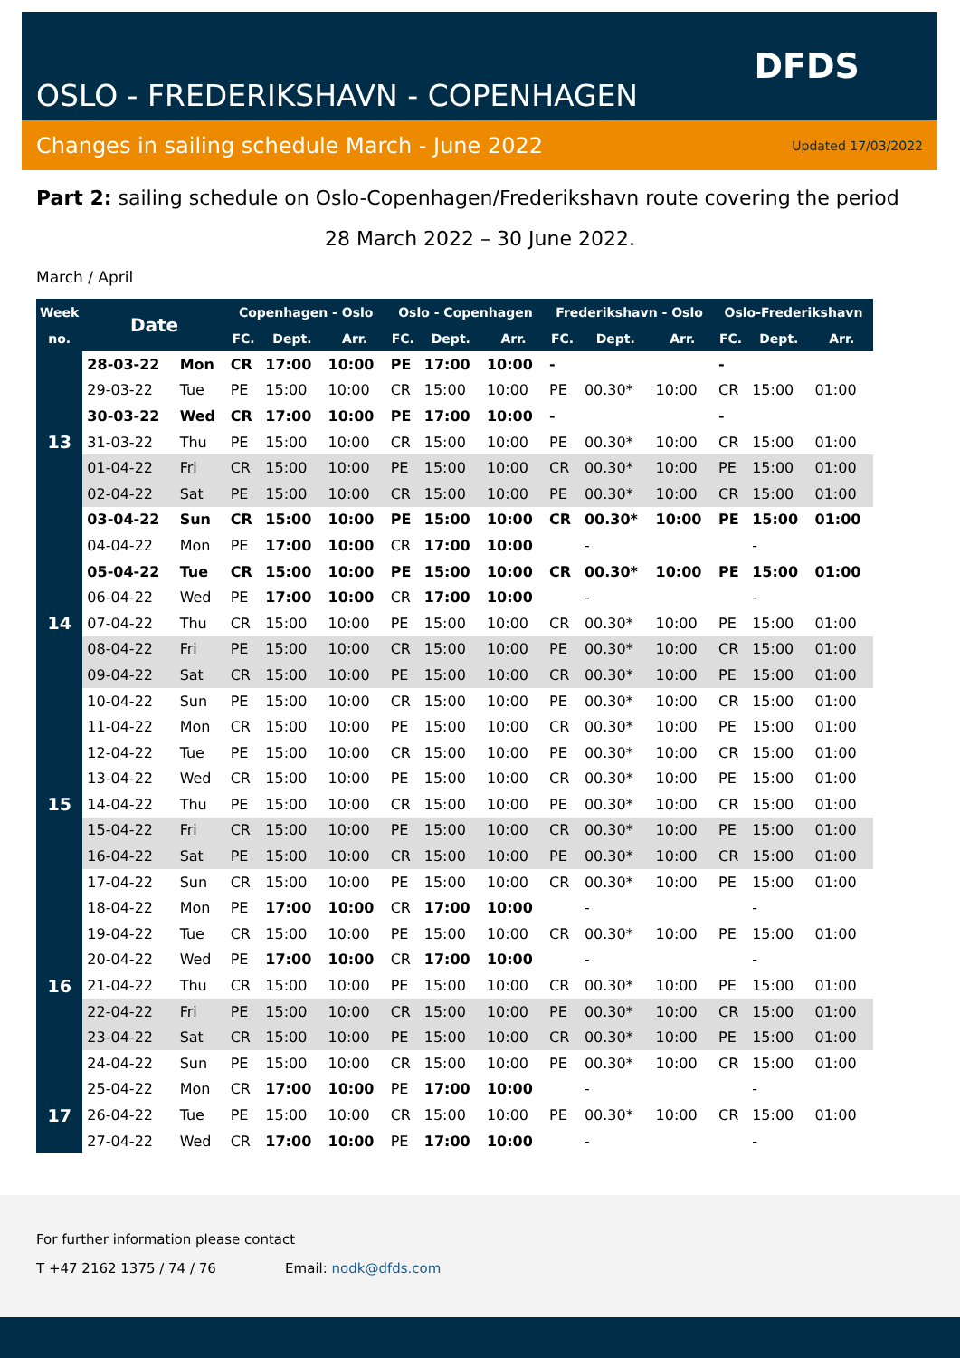OSLO - FREDERIKSHAVN - COPENHAGEN
DFDS
Changes in sailing schedule March - June 2022 Updated 17/03/2022
Part 2: sailing schedule on Oslo-Copenhagen/Frederikshavn route covering the period
28 March 2022 – 30 June 2022.
March / April
| Week | Date | | Copenhagen - Oslo | | | Oslo - Copenhagen | | | Frederikshavn - Oslo | | | Oslo-Frederikshavn | | |
| --- | --- | --- | --- | --- | --- | --- | --- | --- | --- | --- | --- | --- | --- | --- |
| no. | | | FC. | Dept. | Arr. | FC. | Dept. | Arr. | FC. | Dept. | Arr. | FC. | Dept. | Arr. |
| 13 | 28-03-22 | Mon | CR | 17:00 | 10:00 | PE | 17:00 | 10:00 | - | | | - | | |
| | 29-03-22 | Tue | PE | 15:00 | 10:00 | CR | 15:00 | 10:00 | PE | 00.30* | 10:00 | CR | 15:00 | 01:00 |
| | 30-03-22 | Wed | CR | 17:00 | 10:00 | PE | 17:00 | 10:00 | - | | | - | | |
| | 31-03-22 | Thu | PE | 15:00 | 10:00 | CR | 15:00 | 10:00 | PE | 00.30* | 10:00 | CR | 15:00 | 01:00 |
| | 01-04-22 | Fri | CR | 15:00 | 10:00 | PE | 15:00 | 10:00 | CR | 00.30* | 10:00 | PE | 15:00 | 01:00 |
| | 02-04-22 | Sat | PE | 15:00 | 10:00 | CR | 15:00 | 10:00 | PE | 00.30* | 10:00 | CR | 15:00 | 01:00 |
| | 03-04-22 | Sun | CR | 15:00 | 10:00 | PE | 15:00 | 10:00 | CR | 00.30* | 10:00 | PE | 15:00 | 01:00 |
| 14 | 04-04-22 | Mon | PE | 17:00 | 10:00 | CR | 17:00 | 10:00 | | - | | | - | |
| | 05-04-22 | Tue | CR | 15:00 | 10:00 | PE | 15:00 | 10:00 | CR | 00.30* | 10:00 | PE | 15:00 | 01:00 |
| | 06-04-22 | Wed | PE | 17:00 | 10:00 | CR | 17:00 | 10:00 | | - | | | - | |
| | 07-04-22 | Thu | CR | 15:00 | 10:00 | PE | 15:00 | 10:00 | CR | 00.30* | 10:00 | PE | 15:00 | 01:00 |
| | 08-04-22 | Fri | PE | 15:00 | 10:00 | CR | 15:00 | 10:00 | PE | 00.30* | 10:00 | CR | 15:00 | 01:00 |
| | 09-04-22 | Sat | CR | 15:00 | 10:00 | PE | 15:00 | 10:00 | CR | 00.30* | 10:00 | PE | 15:00 | 01:00 |
| | 10-04-22 | Sun | PE | 15:00 | 10:00 | CR | 15:00 | 10:00 | PE | 00.30* | 10:00 | CR | 15:00 | 01:00 |
| 15 | 11-04-22 | Mon | CR | 15:00 | 10:00 | PE | 15:00 | 10:00 | CR | 00.30* | 10:00 | PE | 15:00 | 01:00 |
| | 12-04-22 | Tue | PE | 15:00 | 10:00 | CR | 15:00 | 10:00 | PE | 00.30* | 10:00 | CR | 15:00 | 01:00 |
| | 13-04-22 | Wed | CR | 15:00 | 10:00 | PE | 15:00 | 10:00 | CR | 00.30* | 10:00 | PE | 15:00 | 01:00 |
| | 14-04-22 | Thu | PE | 15:00 | 10:00 | CR | 15:00 | 10:00 | PE | 00.30* | 10:00 | CR | 15:00 | 01:00 |
| | 15-04-22 | Fri | CR | 15:00 | 10:00 | PE | 15:00 | 10:00 | CR | 00.30* | 10:00 | PE | 15:00 | 01:00 |
| | 16-04-22 | Sat | PE | 15:00 | 10:00 | CR | 15:00 | 10:00 | PE | 00.30* | 10:00 | CR | 15:00 | 01:00 |
| | 17-04-22 | Sun | CR | 15:00 | 10:00 | PE | 15:00 | 10:00 | CR | 00.30* | 10:00 | PE | 15:00 | 01:00 |
| 16 | 18-04-22 | Mon | PE | 17:00 | 10:00 | CR | 17:00 | 10:00 | | - | | | - | |
| | 19-04-22 | Tue | CR | 15:00 | 10:00 | PE | 15:00 | 10:00 | CR | 00.30* | 10:00 | PE | 15:00 | 01:00 |
| | 20-04-22 | Wed | PE | 17:00 | 10:00 | CR | 17:00 | 10:00 | | - | | | - | |
| | 21-04-22 | Thu | CR | 15:00 | 10:00 | PE | 15:00 | 10:00 | CR | 00.30* | 10:00 | PE | 15:00 | 01:00 |
| | 22-04-22 | Fri | PE | 15:00 | 10:00 | CR | 15:00 | 10:00 | PE | 00.30* | 10:00 | CR | 15:00 | 01:00 |
| | 23-04-22 | Sat | CR | 15:00 | 10:00 | PE | 15:00 | 10:00 | CR | 00.30* | 10:00 | PE | 15:00 | 01:00 |
| | 24-04-22 | Sun | PE | 15:00 | 10:00 | CR | 15:00 | 10:00 | PE | 00.30* | 10:00 | CR | 15:00 | 01:00 |
| 17 | 25-04-22 | Mon | CR | 17:00 | 10:00 | PE | 17:00 | 10:00 | | - | | | - | |
| | 26-04-22 | Tue | PE | 15:00 | 10:00 | CR | 15:00 | 10:00 | PE | 00.30* | 10:00 | CR | 15:00 | 01:00 |
| | 27-04-22 | Wed | CR | 17:00 | 10:00 | PE | 17:00 | 10:00 | | - | | | - | |
For further information please contact
T +47 2162 1375 / 74 / 76 Email: nodk@dfds.com